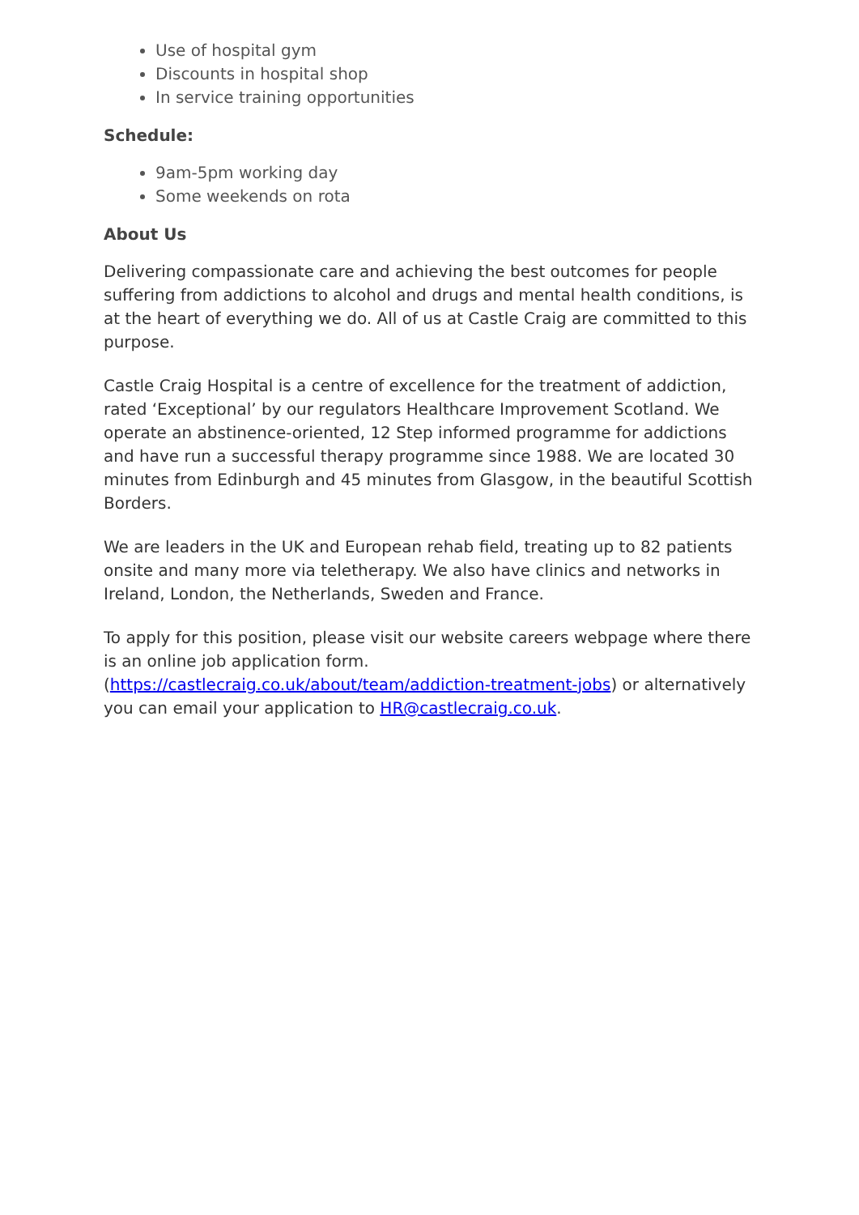Use of hospital gym
Discounts in hospital shop
In service training opportunities
Schedule:
9am-5pm working day
Some weekends on rota
About Us
Delivering compassionate care and achieving the best outcomes for people suffering from addictions to alcohol and drugs and mental health conditions, is at the heart of everything we do. All of us at Castle Craig are committed to this purpose.
Castle Craig Hospital is a centre of excellence for the treatment of addiction, rated ‘Exceptional’ by our regulators Healthcare Improvement Scotland. We operate an abstinence-oriented, 12 Step informed programme for addictions and have run a successful therapy programme since 1988. We are located 30 minutes from Edinburgh and 45 minutes from Glasgow, in the beautiful Scottish Borders.
We are leaders in the UK and European rehab field, treating up to 82 patients onsite and many more via teletherapy. We also have clinics and networks in Ireland, London, the Netherlands, Sweden and France.
To apply for this position, please visit our website careers webpage where there is an online job application form. (https://castlecraig.co.uk/about/team/addiction-treatment-jobs) or alternatively you can email your application to HR@castlecraig.co.uk.